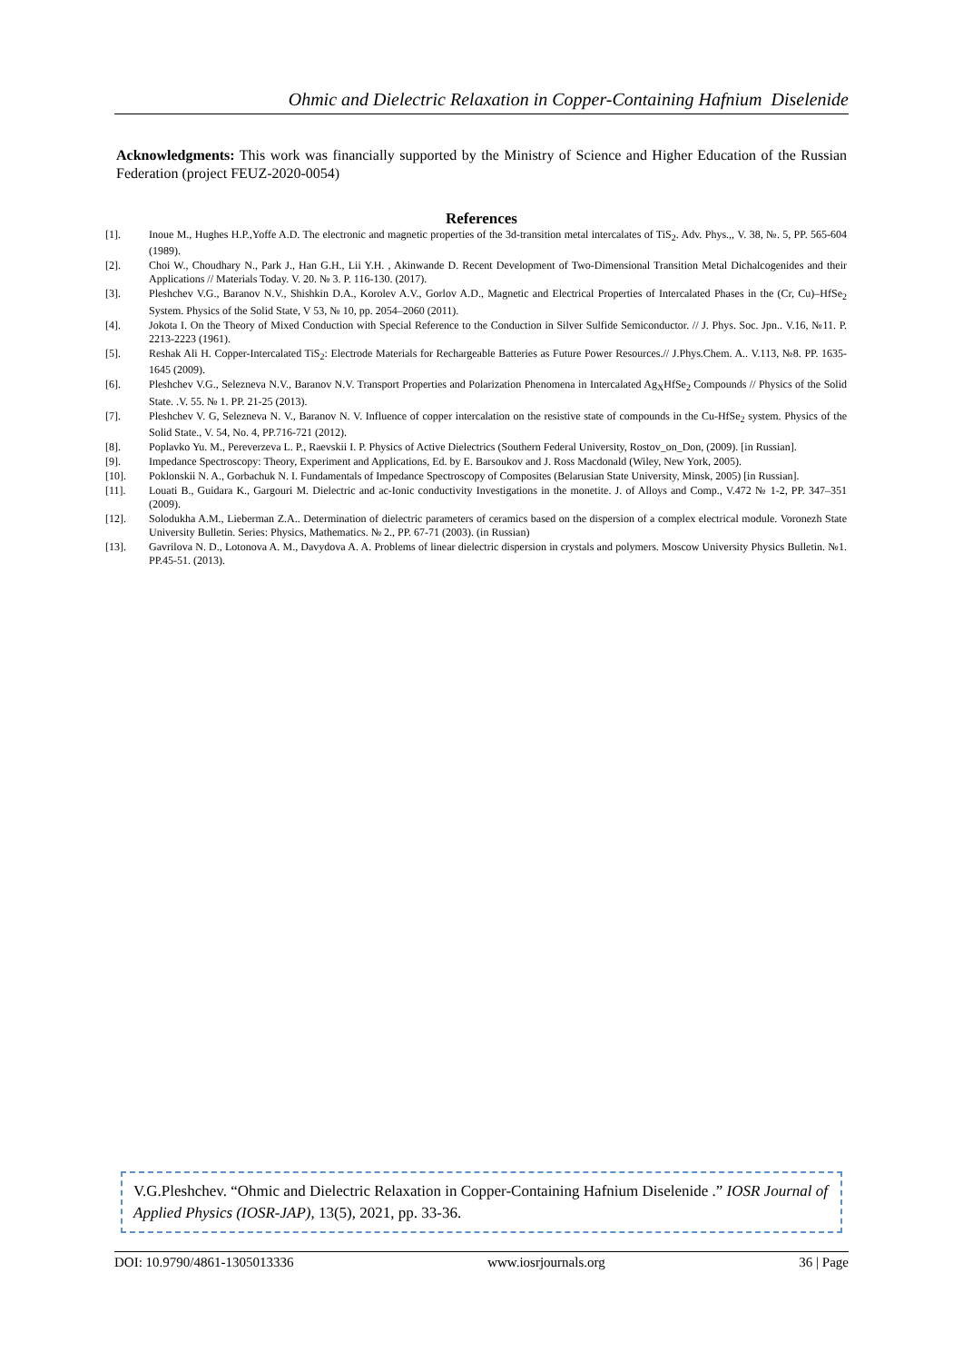Ohmic and Dielectric Relaxation in Copper-Containing Hafnium Diselenide
Acknowledgments: This work was financially supported by the Ministry of Science and Higher Education of the Russian Federation (project FEUZ-2020-0054)
References
[1]. Inoue M., Hughes H.P.,Yoffe A.D. The electronic and magnetic properties of the 3d-transition metal intercalates of TiS<sub>2</sub>. Adv. Phys.,, V. 38, №. 5, PP. 565-604 (1989).
[2]. Choi W., Choudhary N., Park J., Han G.H., Lii Y.H. , Akinwande D. Recent Development of Two-Dimensional Transition Metal Dichalcogenides and their Applications // Materials Today. V. 20. № 3. P. 116-130. (2017).
[3]. Pleshchev V.G., Baranov N.V., Shishkin D.A., Korolev A.V., Gorlov A.D., Magnetic and Electrical Properties of Intercalated Phases in the (Cr, Cu)–HfSe<sub>2</sub> System. Physics of the Solid State, V 53, № 10, pp. 2054–2060 (2011).
[4]. Jokota I. On the Theory of Mixed Conduction with Special Reference to the Conduction in Silver Sulfide Semiconductor. // J. Phys. Soc. Jpn.. V.16, №11. P. 2213-2223 (1961).
[5]. Reshak Ali H. Copper-Intercalated TiS<sub>2</sub>: Electrode Materials for Rechargeable Batteries as Future Power Resources.// J.Phys.Chem. A.. V.113, №8. PP. 1635-1645 (2009).
[6]. Pleshchev V.G., Selezneva N.V., Baranov N.V. Transport Properties and Polarization Phenomena in Intercalated Ag<sub>X</sub>HfSe<sub>2</sub> Compounds // Physics of the Solid State. .V. 55. № 1. PP. 21-25 (2013).
[7]. Pleshchev V. G, Selezneva N. V., Baranov N. V. Influence of copper intercalation on the resistive state of compounds in the Cu-HfSe<sub>2</sub> system. Physics of the Solid State., V. 54, No. 4, PP.716-721 (2012).
[8]. Poplavko Yu. M., Pereverzeva L. P., Raevskii I. P. Physics of Active Dielectrics (Southern Federal University, Rostov_on_Don, (2009). [in Russian].
[9]. Impedance Spectroscopy: Theory, Experiment and Applications, Ed. by E. Barsoukov and J. Ross Macdonald (Wiley, New York, 2005).
[10]. Poklonskii N. A., Gorbachuk N. I. Fundamentals of Impedance Spectroscopy of Composites (Belarusian State University, Minsk, 2005) [in Russian].
[11]. Louati B., Guidara K., Gargouri M. Dielectric and ac-Ionic conductivity Investigations in the monetite. J. of Alloys and Comp., V.472 № 1-2, PP. 347–351 (2009).
[12]. Solodukha A.M., Lieberman Z.A.. Determination of dielectric parameters of ceramics based on the dispersion of a complex electrical module. Voronezh State University Bulletin. Series: Physics, Mathematics. № 2., PP. 67-71 (2003). (in Russian)
[13]. Gavrilova N. D., Lotonova A. M., Davydova A. A. Problems of linear dielectric dispersion in crystals and polymers. Moscow University Physics Bulletin. №1. PP.45-51. (2013).
V.G.Pleshchev. “Ohmic and Dielectric Relaxation in Copper-Containing Hafnium Diselenide .” IOSR Journal of Applied Physics (IOSR-JAP), 13(5), 2021, pp. 33-36.
DOI: 10.9790/4861-1305013336 www.iosrjournals.org 36 | Page